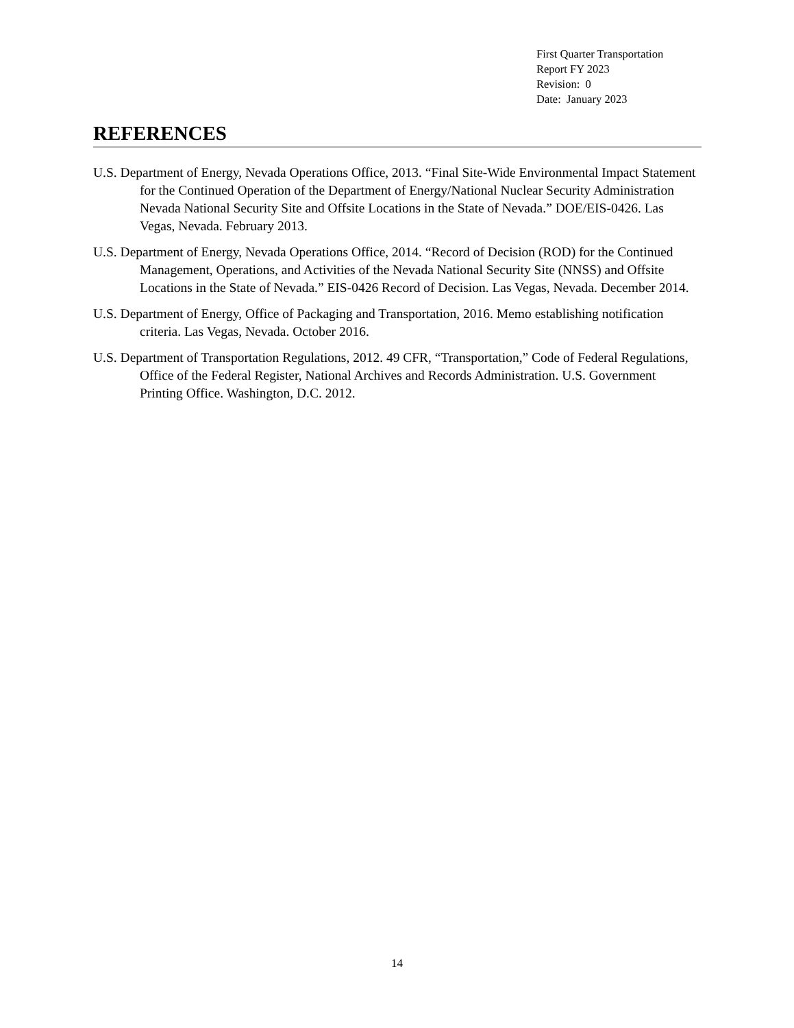First Quarter Transportation
Report FY 2023
Revision: 0
Date: January 2023
REFERENCES
U.S. Department of Energy, Nevada Operations Office, 2013. “Final Site-Wide Environmental Impact Statement for the Continued Operation of the Department of Energy/National Nuclear Security Administration Nevada National Security Site and Offsite Locations in the State of Nevada.” DOE/EIS-0426. Las Vegas, Nevada. February 2013.
U.S. Department of Energy, Nevada Operations Office, 2014. “Record of Decision (ROD) for the Continued Management, Operations, and Activities of the Nevada National Security Site (NNSS) and Offsite Locations in the State of Nevada.” EIS-0426 Record of Decision. Las Vegas, Nevada. December 2014.
U.S. Department of Energy, Office of Packaging and Transportation, 2016. Memo establishing notification criteria. Las Vegas, Nevada. October 2016.
U.S. Department of Transportation Regulations, 2012. 49 CFR, “Transportation,” Code of Federal Regulations, Office of the Federal Register, National Archives and Records Administration. U.S. Government Printing Office. Washington, D.C. 2012.
14